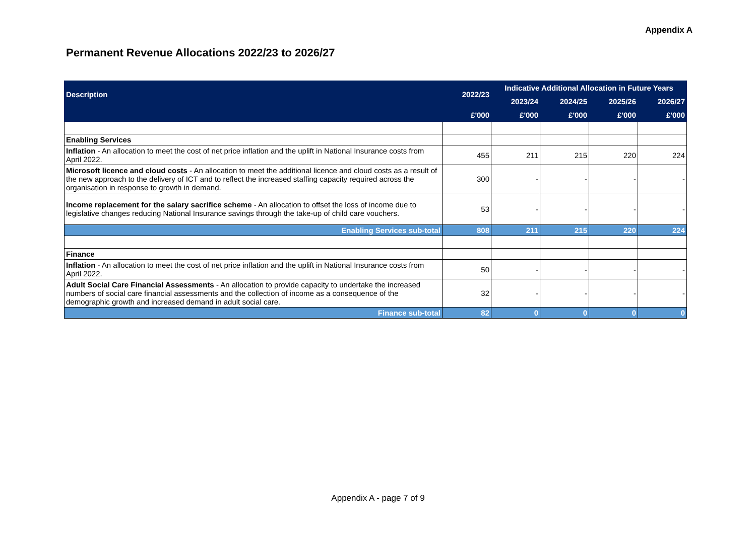Appendix A
Permanent Revenue Allocations 2022/23 to 2026/27
| Description | 2022/23 | Indicative Additional Allocation in Future Years | | | |
| --- | --- | --- | --- | --- | --- |
| | | 2023/24 | 2024/25 | 2025/26 | 2026/27 |
| | £'000 | £'000 | £'000 | £'000 | £'000 |
| Enabling Services | | | | | |
| Inflation - An allocation to meet the cost of net price inflation and the uplift in National Insurance costs from April 2022. | 455 | 211 | 215 | 220 | 224 |
| Microsoft licence and cloud costs - An allocation to meet the additional licence and cloud costs as a result of the new approach to the delivery of ICT and to reflect the increased staffing capacity required across the organisation in response to growth in demand. | 300 | - | - | - | - |
| Income replacement for the salary sacrifice scheme - An allocation to offset the loss of income due to legislative changes reducing National Insurance savings through the take-up of child care vouchers. | 53 | - | - | - | - |
| Enabling Services sub-total | 808 | 211 | 215 | 220 | 224 |
| Finance | | | | | |
| Inflation - An allocation to meet the cost of net price inflation and the uplift in National Insurance costs from April 2022. | 50 | - | - | - | - |
| Adult Social Care Financial Assessments - An allocation to provide capacity to undertake the increased numbers of social care financial assessments and the collection of income as a consequence of the demographic growth and increased demand in adult social care. | 32 | - | - | - | - |
| Finance sub-total | 82 | 0 | 0 | 0 | 0 |
Appendix A - page 7 of 9